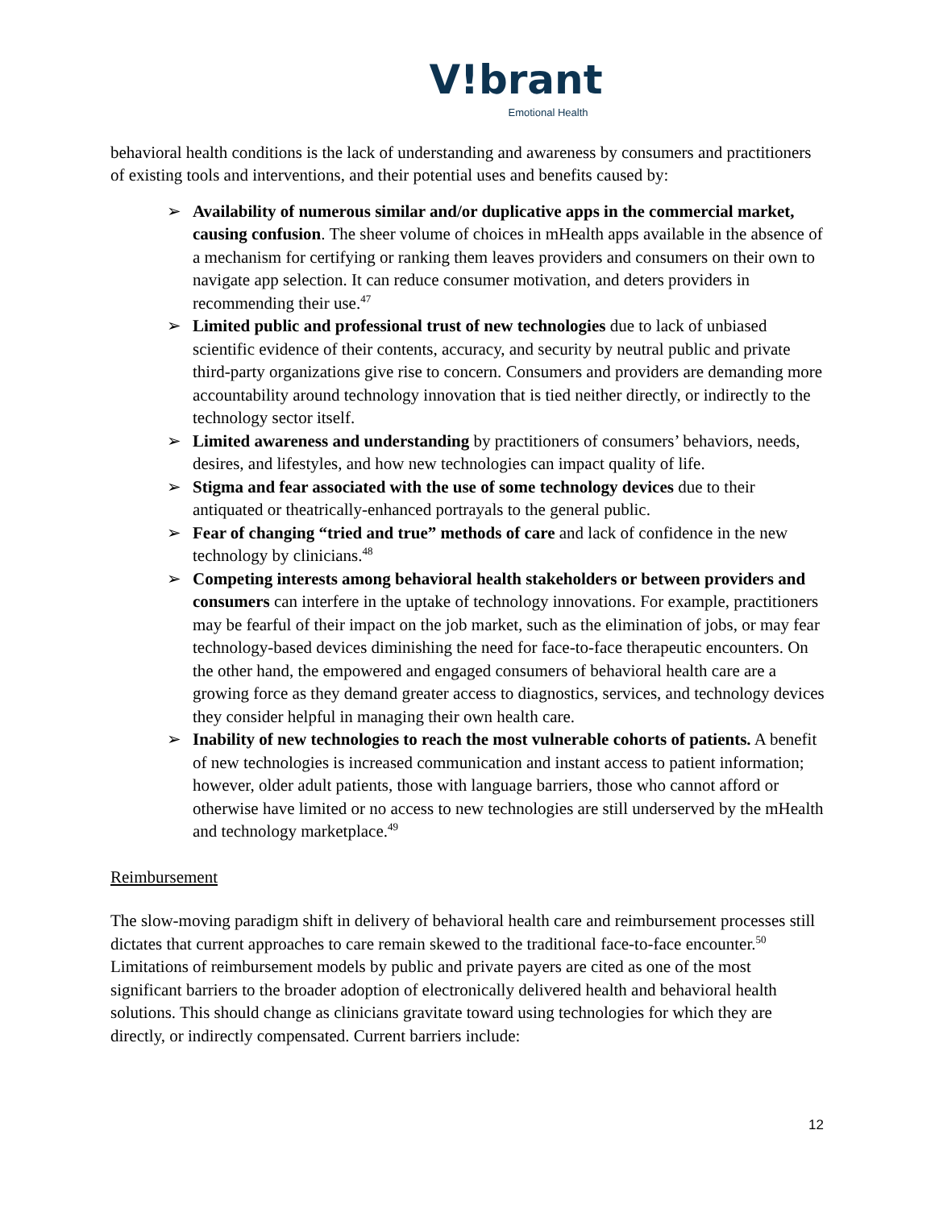V!brant
Emotional Health
behavioral health conditions is the lack of understanding and awareness by consumers and practitioners of existing tools and interventions, and their potential uses and benefits caused by:
➢ Availability of numerous similar and/or duplicative apps in the commercial market, causing confusion. The sheer volume of choices in mHealth apps available in the absence of a mechanism for certifying or ranking them leaves providers and consumers on their own to navigate app selection. It can reduce consumer motivation, and deters providers in recommending their use.<sup>47</sup>
➢ Limited public and professional trust of new technologies due to lack of unbiased scientific evidence of their contents, accuracy, and security by neutral public and private third-party organizations give rise to concern. Consumers and providers are demanding more accountability around technology innovation that is tied neither directly, or indirectly to the technology sector itself.
➢ Limited awareness and understanding by practitioners of consumers’ behaviors, needs, desires, and lifestyles, and how new technologies can impact quality of life.
➢ Stigma and fear associated with the use of some technology devices due to their antiquated or theatrically-enhanced portrayals to the general public.
➢ Fear of changing “tried and true” methods of care and lack of confidence in the new technology by clinicians.<sup>48</sup>
➢ Competing interests among behavioral health stakeholders or between providers and consumers can interfere in the uptake of technology innovations. For example, practitioners may be fearful of their impact on the job market, such as the elimination of jobs, or may fear technology-based devices diminishing the need for face-to-face therapeutic encounters. On the other hand, the empowered and engaged consumers of behavioral health care are a growing force as they demand greater access to diagnostics, services, and technology devices they consider helpful in managing their own health care.
➢ Inability of new technologies to reach the most vulnerable cohorts of patients. A benefit of new technologies is increased communication and instant access to patient information; however, older adult patients, those with language barriers, those who cannot afford or otherwise have limited or no access to new technologies are still underserved by the mHealth and technology marketplace.<sup>49</sup>
Reimbursement
The slow-moving paradigm shift in delivery of behavioral health care and reimbursement processes still dictates that current approaches to care remain skewed to the traditional face-to-face encounter.<sup>50</sup> Limitations of reimbursement models by public and private payers are cited as one of the most significant barriers to the broader adoption of electronically delivered health and behavioral health solutions. This should change as clinicians gravitate toward using technologies for which they are directly, or indirectly compensated. Current barriers include:
12